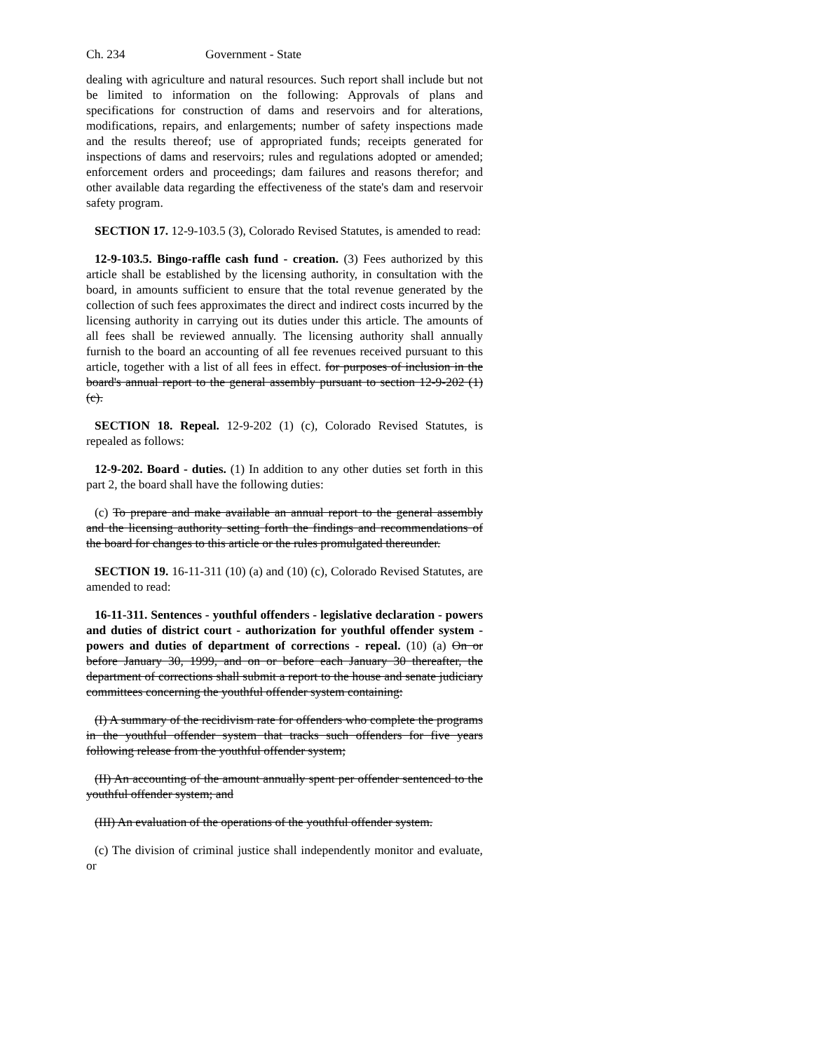Ch. 234 Government - State
dealing with agriculture and natural resources. Such report shall include but not be limited to information on the following: Approvals of plans and specifications for construction of dams and reservoirs and for alterations, modifications, repairs, and enlargements; number of safety inspections made and the results thereof; use of appropriated funds; receipts generated for inspections of dams and reservoirs; rules and regulations adopted or amended; enforcement orders and proceedings; dam failures and reasons therefor; and other available data regarding the effectiveness of the state's dam and reservoir safety program.
SECTION 17. 12-9-103.5 (3), Colorado Revised Statutes, is amended to read:
12-9-103.5. Bingo-raffle cash fund - creation. (3) Fees authorized by this article shall be established by the licensing authority, in consultation with the board, in amounts sufficient to ensure that the total revenue generated by the collection of such fees approximates the direct and indirect costs incurred by the licensing authority in carrying out its duties under this article. The amounts of all fees shall be reviewed annually. The licensing authority shall annually furnish to the board an accounting of all fee revenues received pursuant to this article, together with a list of all fees in effect. for purposes of inclusion in the board's annual report to the general assembly pursuant to section 12-9-202 (1) (c).
SECTION 18. Repeal. 12-9-202 (1) (c), Colorado Revised Statutes, is repealed as follows:
12-9-202. Board - duties. (1) In addition to any other duties set forth in this part 2, the board shall have the following duties:
(c) To prepare and make available an annual report to the general assembly and the licensing authority setting forth the findings and recommendations of the board for changes to this article or the rules promulgated thereunder.
SECTION 19. 16-11-311 (10) (a) and (10) (c), Colorado Revised Statutes, are amended to read:
16-11-311. Sentences - youthful offenders - legislative declaration - powers and duties of district court - authorization for youthful offender system - powers and duties of department of corrections - repeal. (10) (a) On or before January 30, 1999, and on or before each January 30 thereafter, the department of corrections shall submit a report to the house and senate judiciary committees concerning the youthful offender system containing:
(I) A summary of the recidivism rate for offenders who complete the programs in the youthful offender system that tracks such offenders for five years following release from the youthful offender system;
(II) An accounting of the amount annually spent per offender sentenced to the youthful offender system; and
(III) An evaluation of the operations of the youthful offender system.
(c) The division of criminal justice shall independently monitor and evaluate, or